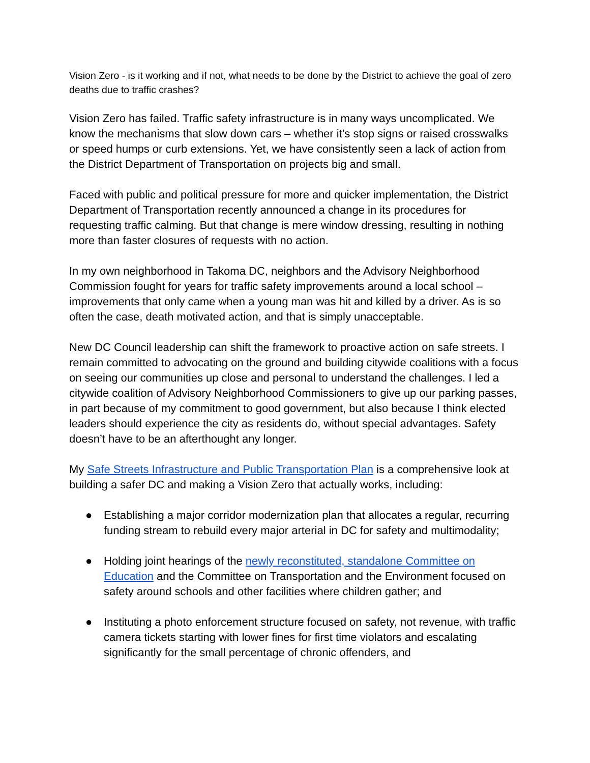Vision Zero - is it working and if not, what needs to be done by the District to achieve the goal of zero deaths due to traffic crashes?
Vision Zero has failed. Traffic safety infrastructure is in many ways uncomplicated. We know the mechanisms that slow down cars – whether it’s stop signs or raised crosswalks or speed humps or curb extensions. Yet, we have consistently seen a lack of action from the District Department of Transportation on projects big and small.
Faced with public and political pressure for more and quicker implementation, the District Department of Transportation recently announced a change in its procedures for requesting traffic calming. But that change is mere window dressing, resulting in nothing more than faster closures of requests with no action.
In my own neighborhood in Takoma DC, neighbors and the Advisory Neighborhood Commission fought for years for traffic safety improvements around a local school – improvements that only came when a young man was hit and killed by a driver. As is so often the case, death motivated action, and that is simply unacceptable.
New DC Council leadership can shift the framework to proactive action on safe streets. I remain committed to advocating on the ground and building citywide coalitions with a focus on seeing our communities up close and personal to understand the challenges. I led a citywide coalition of Advisory Neighborhood Commissioners to give up our parking passes, in part because of my commitment to good government, but also because I think elected leaders should experience the city as residents do, without special advantages. Safety doesn’t have to be an afterthought any longer.
My Safe Streets Infrastructure and Public Transportation Plan is a comprehensive look at building a safer DC and making a Vision Zero that actually works, including:
● Establishing a major corridor modernization plan that allocates a regular, recurring funding stream to rebuild every major arterial in DC for safety and multimodality;
● Holding joint hearings of the newly reconstituted, standalone Committee on Education and the Committee on Transportation and the Environment focused on safety around schools and other facilities where children gather; and
● Instituting a photo enforcement structure focused on safety, not revenue, with traffic camera tickets starting with lower fines for first time violators and escalating significantly for the small percentage of chronic offenders, and